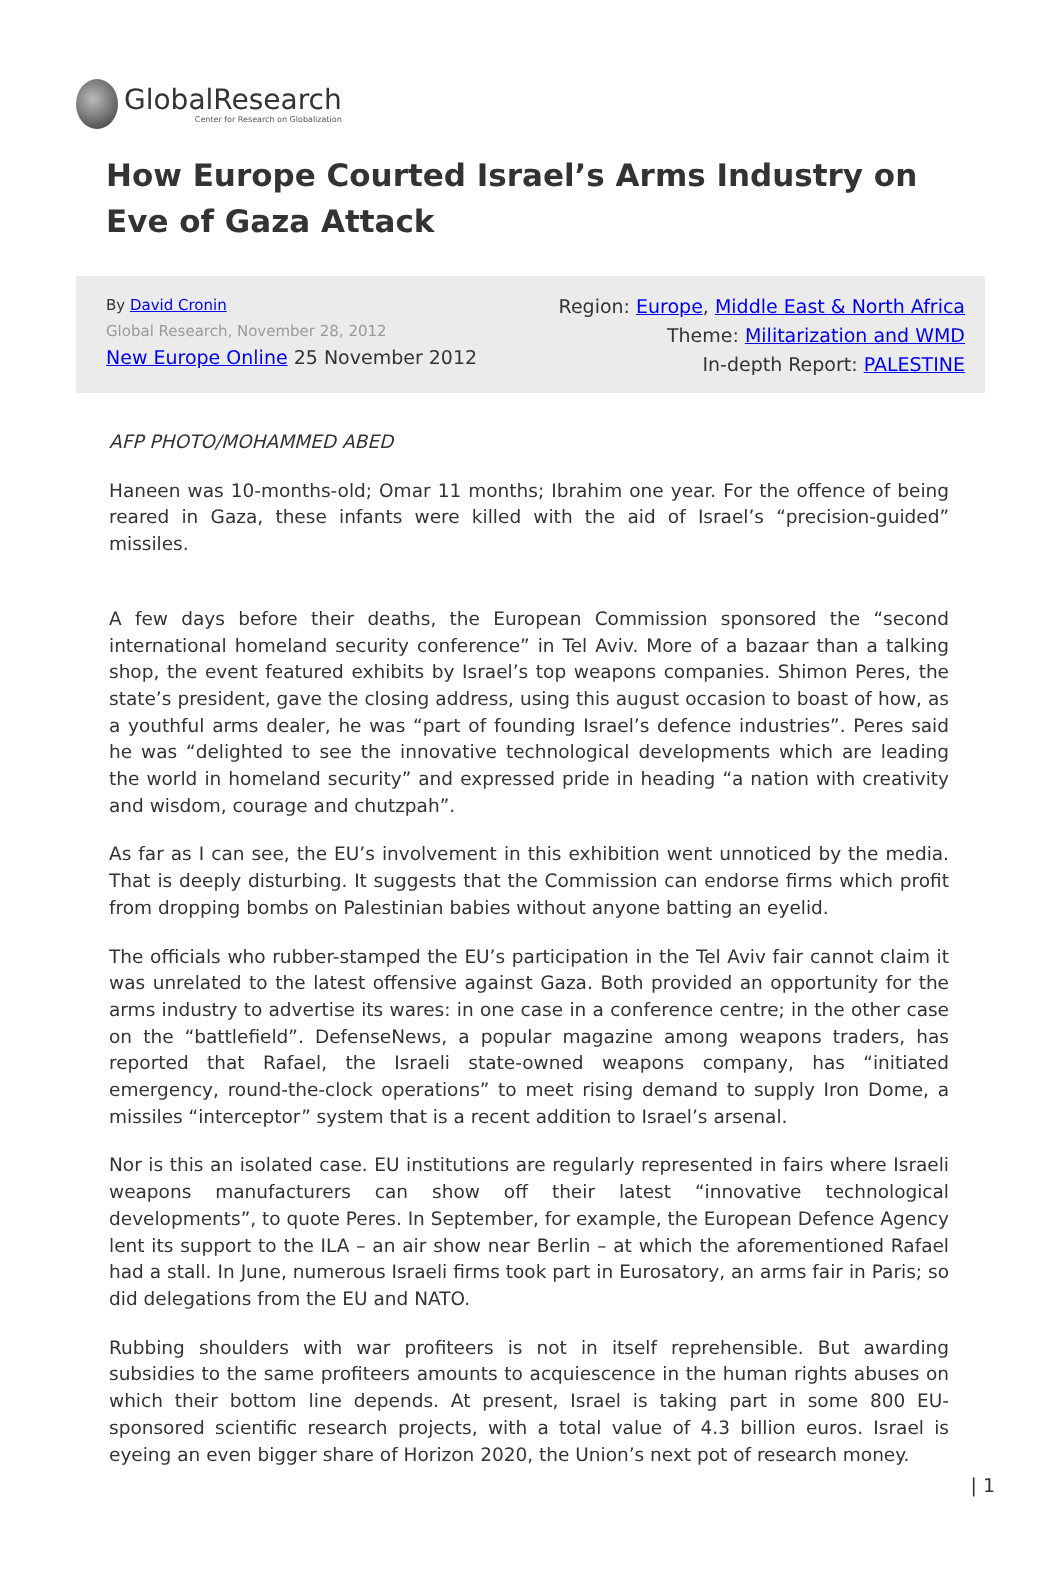GlobalResearch
Center for Research on Globalization
How Europe Courted Israel’s Arms Industry on Eve of Gaza Attack
By David Cronin
Global Research, November 28, 2012
New Europe Online 25 November 2012
Region: Europe, Middle East & North Africa
Theme: Militarization and WMD
In-depth Report: PALESTINE
AFP PHOTO/MOHAMMED ABED
Haneen was 10-months-old; Omar 11 months; Ibrahim one year. For the offence of being reared in Gaza, these infants were killed with the aid of Israel’s “precision-guided” missiles.
A few days before their deaths, the European Commission sponsored the “second international homeland security conference” in Tel Aviv. More of a bazaar than a talking shop, the event featured exhibits by Israel’s top weapons companies. Shimon Peres, the state’s president, gave the closing address, using this august occasion to boast of how, as a youthful arms dealer, he was “part of founding Israel’s defence industries”. Peres said he was “delighted to see the innovative technological developments which are leading the world in homeland security” and expressed pride in heading “a nation with creativity and wisdom, courage and chutzpah”.
As far as I can see, the EU’s involvement in this exhibition went unnoticed by the media. That is deeply disturbing. It suggests that the Commission can endorse firms which profit from dropping bombs on Palestinian babies without anyone batting an eyelid.
The officials who rubber-stamped the EU’s participation in the Tel Aviv fair cannot claim it was unrelated to the latest offensive against Gaza. Both provided an opportunity for the arms industry to advertise its wares: in one case in a conference centre; in the other case on the “battlefield”. DefenseNews, a popular magazine among weapons traders, has reported that Rafael, the Israeli state-owned weapons company, has “initiated emergency, round-the-clock operations” to meet rising demand to supply Iron Dome, a missiles “interceptor” system that is a recent addition to Israel’s arsenal.
Nor is this an isolated case. EU institutions are regularly represented in fairs where Israeli weapons manufacturers can show off their latest “innovative technological developments”, to quote Peres. In September, for example, the European Defence Agency lent its support to the ILA – an air show near Berlin – at which the aforementioned Rafael had a stall. In June, numerous Israeli firms took part in Eurosatory, an arms fair in Paris; so did delegations from the EU and NATO.
Rubbing shoulders with war profiteers is not in itself reprehensible. But awarding subsidies to the same profiteers amounts to acquiescence in the human rights abuses on which their bottom line depends. At present, Israel is taking part in some 800 EU-sponsored scientific research projects, with a total value of 4.3 billion euros. Israel is eyeing an even bigger share of Horizon 2020, the Union’s next pot of research money.
| 1